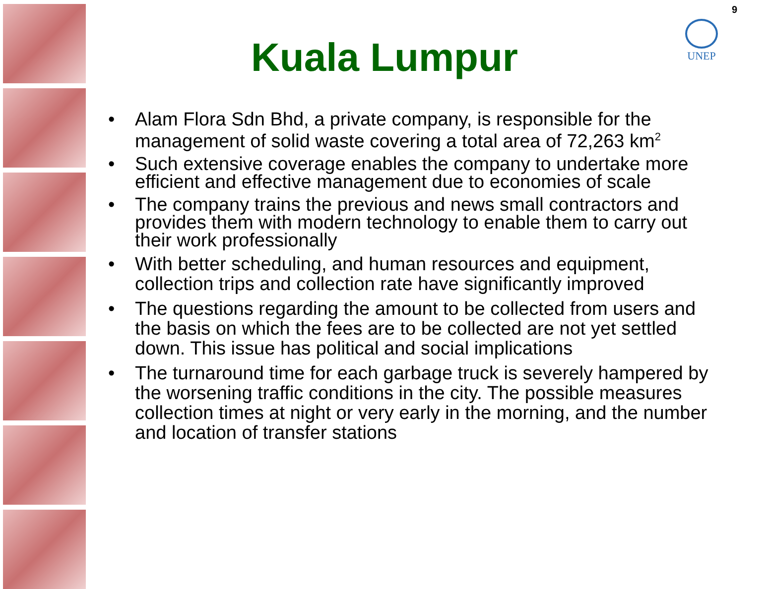9
UNEP
Kuala Lumpur
• Alam Flora Sdn Bhd, a private company, is responsible for the management of solid waste covering a total area of 72,263 km<sup>2</sup>
• Such extensive coverage enables the company to undertake more efficient and effective management due to economies of scale
• The company trains the previous and news small contractors and provides them with modern technology to enable them to carry out their work professionally
• With better scheduling, and human resources and equipment, collection trips and collection rate have significantly improved
• The questions regarding the amount to be collected from users and the basis on which the fees are to be collected are not yet settled down. This issue has political and social implications
• The turnaround time for each garbage truck is severely hampered by the worsening traffic conditions in the city. The possible measures collection times at night or very early in the morning, and the number and location of transfer stations